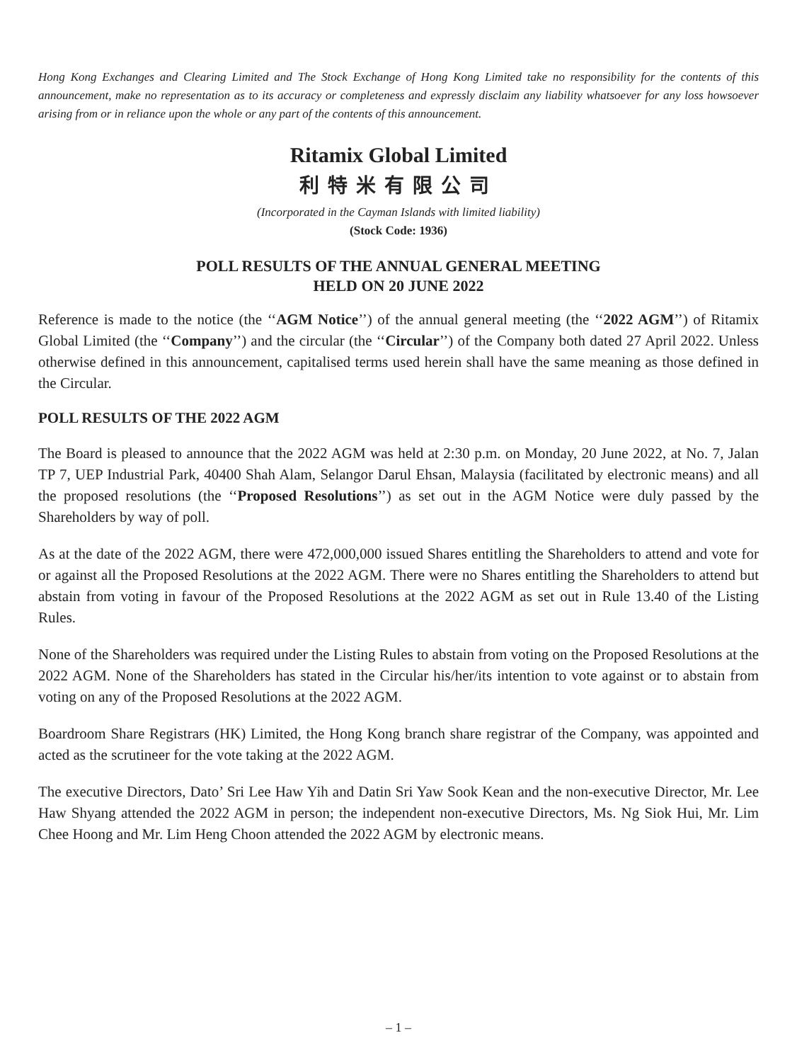Hong Kong Exchanges and Clearing Limited and The Stock Exchange of Hong Kong Limited take no responsibility for the contents of this announcement, make no representation as to its accuracy or completeness and expressly disclaim any liability whatsoever for any loss howsoever arising from or in reliance upon the whole or any part of the contents of this announcement.
Ritamix Global Limited
利特米有限公司
(Incorporated in the Cayman Islands with limited liability)
(Stock Code: 1936)
POLL RESULTS OF THE ANNUAL GENERAL MEETING
HELD ON 20 JUNE 2022
Reference is made to the notice (the ‘‘AGM Notice’’) of the annual general meeting (the ‘‘2022 AGM’’) of Ritamix Global Limited (the ‘‘Company’’) and the circular (the ‘‘Circular’’) of the Company both dated 27 April 2022. Unless otherwise defined in this announcement, capitalised terms used herein shall have the same meaning as those defined in the Circular.
POLL RESULTS OF THE 2022 AGM
The Board is pleased to announce that the 2022 AGM was held at 2:30 p.m. on Monday, 20 June 2022, at No. 7, Jalan TP 7, UEP Industrial Park, 40400 Shah Alam, Selangor Darul Ehsan, Malaysia (facilitated by electronic means) and all the proposed resolutions (the ‘‘Proposed Resolutions’’) as set out in the AGM Notice were duly passed by the Shareholders by way of poll.
As at the date of the 2022 AGM, there were 472,000,000 issued Shares entitling the Shareholders to attend and vote for or against all the Proposed Resolutions at the 2022 AGM. There were no Shares entitling the Shareholders to attend but abstain from voting in favour of the Proposed Resolutions at the 2022 AGM as set out in Rule 13.40 of the Listing Rules.
None of the Shareholders was required under the Listing Rules to abstain from voting on the Proposed Resolutions at the 2022 AGM. None of the Shareholders has stated in the Circular his/her/its intention to vote against or to abstain from voting on any of the Proposed Resolutions at the 2022 AGM.
Boardroom Share Registrars (HK) Limited, the Hong Kong branch share registrar of the Company, was appointed and acted as the scrutineer for the vote taking at the 2022 AGM.
The executive Directors, Dato’ Sri Lee Haw Yih and Datin Sri Yaw Sook Kean and the non-executive Director, Mr. Lee Haw Shyang attended the 2022 AGM in person; the independent non-executive Directors, Ms. Ng Siok Hui, Mr. Lim Chee Hoong and Mr. Lim Heng Choon attended the 2022 AGM by electronic means.
– 1 –